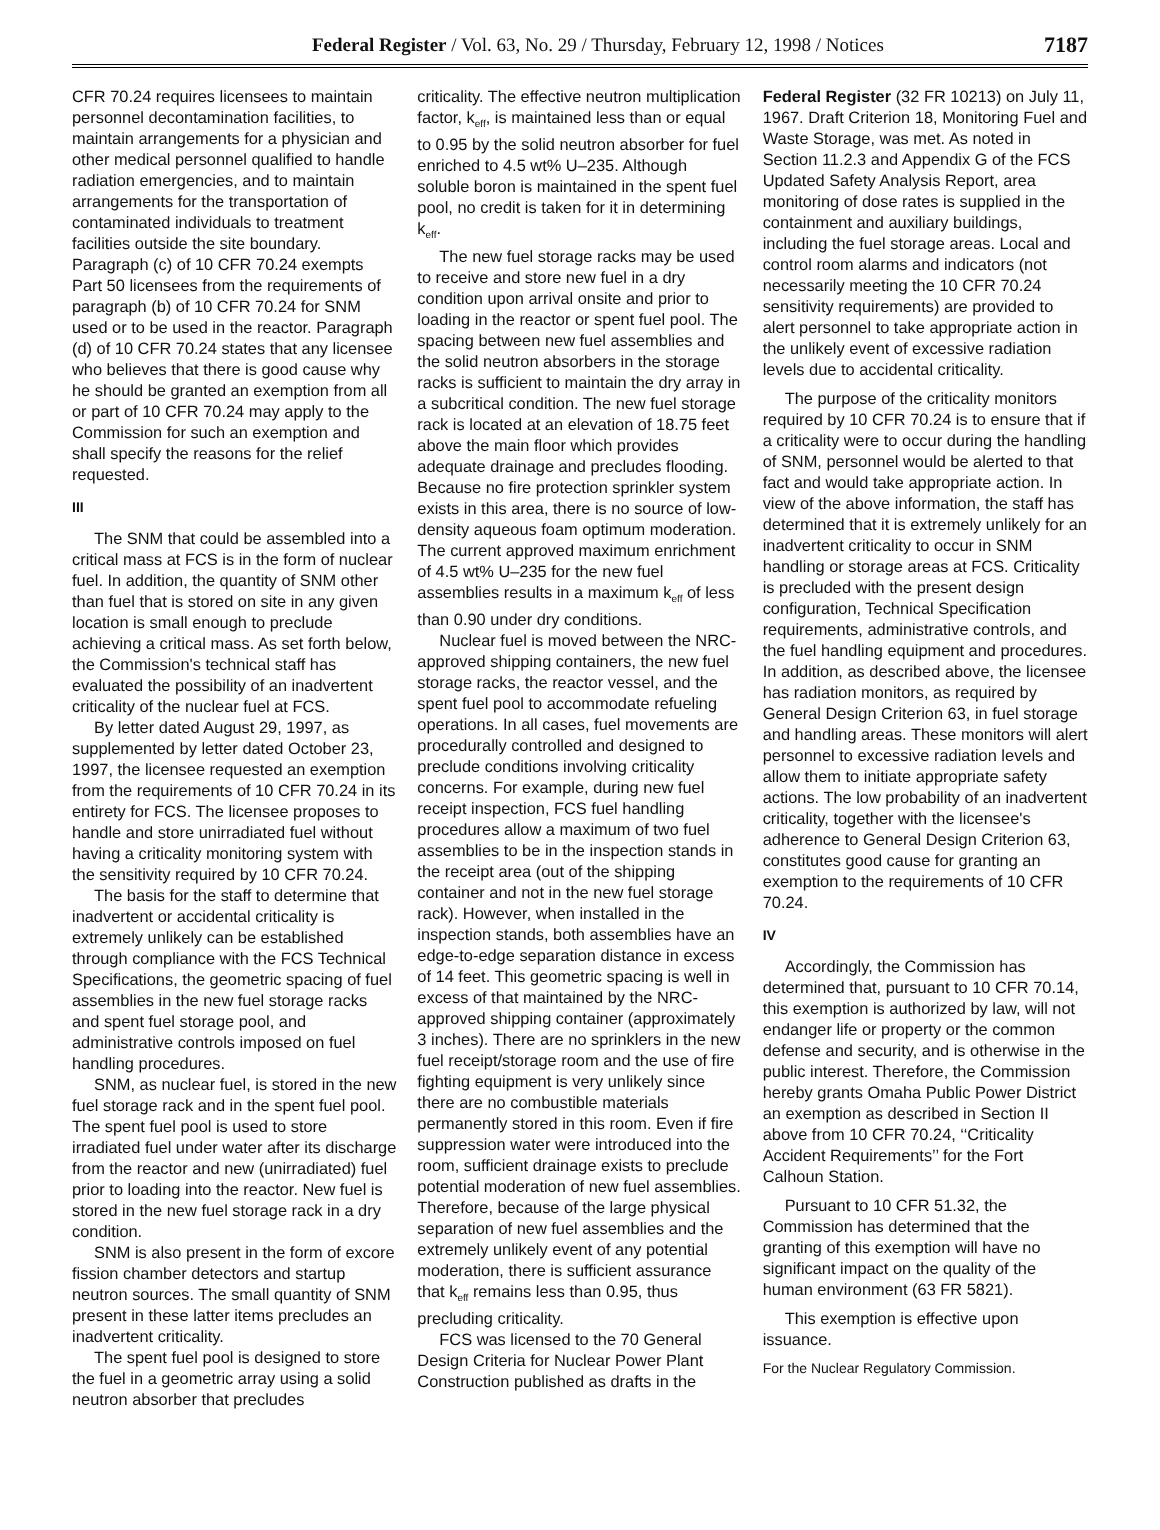Federal Register / Vol. 63, No. 29 / Thursday, February 12, 1998 / Notices 7187
CFR 70.24 requires licensees to maintain personnel decontamination facilities, to maintain arrangements for a physician and other medical personnel qualified to handle radiation emergencies, and to maintain arrangements for the transportation of contaminated individuals to treatment facilities outside the site boundary. Paragraph (c) of 10 CFR 70.24 exempts Part 50 licensees from the requirements of paragraph (b) of 10 CFR 70.24 for SNM used or to be used in the reactor. Paragraph (d) of 10 CFR 70.24 states that any licensee who believes that there is good cause why he should be granted an exemption from all or part of 10 CFR 70.24 may apply to the Commission for such an exemption and shall specify the reasons for the relief requested.
III
The SNM that could be assembled into a critical mass at FCS is in the form of nuclear fuel. In addition, the quantity of SNM other than fuel that is stored on site in any given location is small enough to preclude achieving a critical mass. As set forth below, the Commission's technical staff has evaluated the possibility of an inadvertent criticality of the nuclear fuel at FCS.
By letter dated August 29, 1997, as supplemented by letter dated October 23, 1997, the licensee requested an exemption from the requirements of 10 CFR 70.24 in its entirety for FCS. The licensee proposes to handle and store unirradiated fuel without having a criticality monitoring system with the sensitivity required by 10 CFR 70.24.
The basis for the staff to determine that inadvertent or accidental criticality is extremely unlikely can be established through compliance with the FCS Technical Specifications, the geometric spacing of fuel assemblies in the new fuel storage racks and spent fuel storage pool, and administrative controls imposed on fuel handling procedures.
SNM, as nuclear fuel, is stored in the new fuel storage rack and in the spent fuel pool. The spent fuel pool is used to store irradiated fuel under water after its discharge from the reactor and new (unirradiated) fuel prior to loading into the reactor. New fuel is stored in the new fuel storage rack in a dry condition.
SNM is also present in the form of excore fission chamber detectors and startup neutron sources. The small quantity of SNM present in these latter items precludes an inadvertent criticality.
The spent fuel pool is designed to store the fuel in a geometric array using a solid neutron absorber that precludes
criticality. The effective neutron multiplication factor, k<sub>eff</sub>, is maintained less than or equal to 0.95 by the solid neutron absorber for fuel enriched to 4.5 wt% U–235. Although soluble boron is maintained in the spent fuel pool, no credit is taken for it in determining k<sub>eff</sub>.
The new fuel storage racks may be used to receive and store new fuel in a dry condition upon arrival onsite and prior to loading in the reactor or spent fuel pool. The spacing between new fuel assemblies and the solid neutron absorbers in the storage racks is sufficient to maintain the dry array in a subcritical condition. The new fuel storage rack is located at an elevation of 18.75 feet above the main floor which provides adequate drainage and precludes flooding. Because no fire protection sprinkler system exists in this area, there is no source of low-density aqueous foam optimum moderation. The current approved maximum enrichment of 4.5 wt% U–235 for the new fuel assemblies results in a maximum k<sub>eff</sub> of less than 0.90 under dry conditions.
Nuclear fuel is moved between the NRC-approved shipping containers, the new fuel storage racks, the reactor vessel, and the spent fuel pool to accommodate refueling operations. In all cases, fuel movements are procedurally controlled and designed to preclude conditions involving criticality concerns. For example, during new fuel receipt inspection, FCS fuel handling procedures allow a maximum of two fuel assemblies to be in the inspection stands in the receipt area (out of the shipping container and not in the new fuel storage rack). However, when installed in the inspection stands, both assemblies have an edge-to-edge separation distance in excess of 14 feet. This geometric spacing is well in excess of that maintained by the NRC-approved shipping container (approximately 3 inches). There are no sprinklers in the new fuel receipt/storage room and the use of fire fighting equipment is very unlikely since there are no combustible materials permanently stored in this room. Even if fire suppression water were introduced into the room, sufficient drainage exists to preclude potential moderation of new fuel assemblies. Therefore, because of the large physical separation of new fuel assemblies and the extremely unlikely event of any potential moderation, there is sufficient assurance that k<sub>eff</sub> remains less than 0.95, thus precluding criticality.
FCS was licensed to the 70 General Design Criteria for Nuclear Power Plant Construction published as drafts in the
Federal Register (32 FR 10213) on July 11, 1967. Draft Criterion 18, Monitoring Fuel and Waste Storage, was met. As noted in Section 11.2.3 and Appendix G of the FCS Updated Safety Analysis Report, area monitoring of dose rates is supplied in the containment and auxiliary buildings, including the fuel storage areas. Local and control room alarms and indicators (not necessarily meeting the 10 CFR 70.24 sensitivity requirements) are provided to alert personnel to take appropriate action in the unlikely event of excessive radiation levels due to accidental criticality.
The purpose of the criticality monitors required by 10 CFR 70.24 is to ensure that if a criticality were to occur during the handling of SNM, personnel would be alerted to that fact and would take appropriate action. In view of the above information, the staff has determined that it is extremely unlikely for an inadvertent criticality to occur in SNM handling or storage areas at FCS. Criticality is precluded with the present design configuration, Technical Specification requirements, administrative controls, and the fuel handling equipment and procedures. In addition, as described above, the licensee has radiation monitors, as required by General Design Criterion 63, in fuel storage and handling areas. These monitors will alert personnel to excessive radiation levels and allow them to initiate appropriate safety actions. The low probability of an inadvertent criticality, together with the licensee's adherence to General Design Criterion 63, constitutes good cause for granting an exemption to the requirements of 10 CFR 70.24.
IV
Accordingly, the Commission has determined that, pursuant to 10 CFR 70.14, this exemption is authorized by law, will not endanger life or property or the common defense and security, and is otherwise in the public interest. Therefore, the Commission hereby grants Omaha Public Power District an exemption as described in Section II above from 10 CFR 70.24, ‘‘Criticality Accident Requirements’’ for the Fort Calhoun Station.
Pursuant to 10 CFR 51.32, the Commission has determined that the granting of this exemption will have no significant impact on the quality of the human environment (63 FR 5821).
This exemption is effective upon issuance.
For the Nuclear Regulatory Commission.